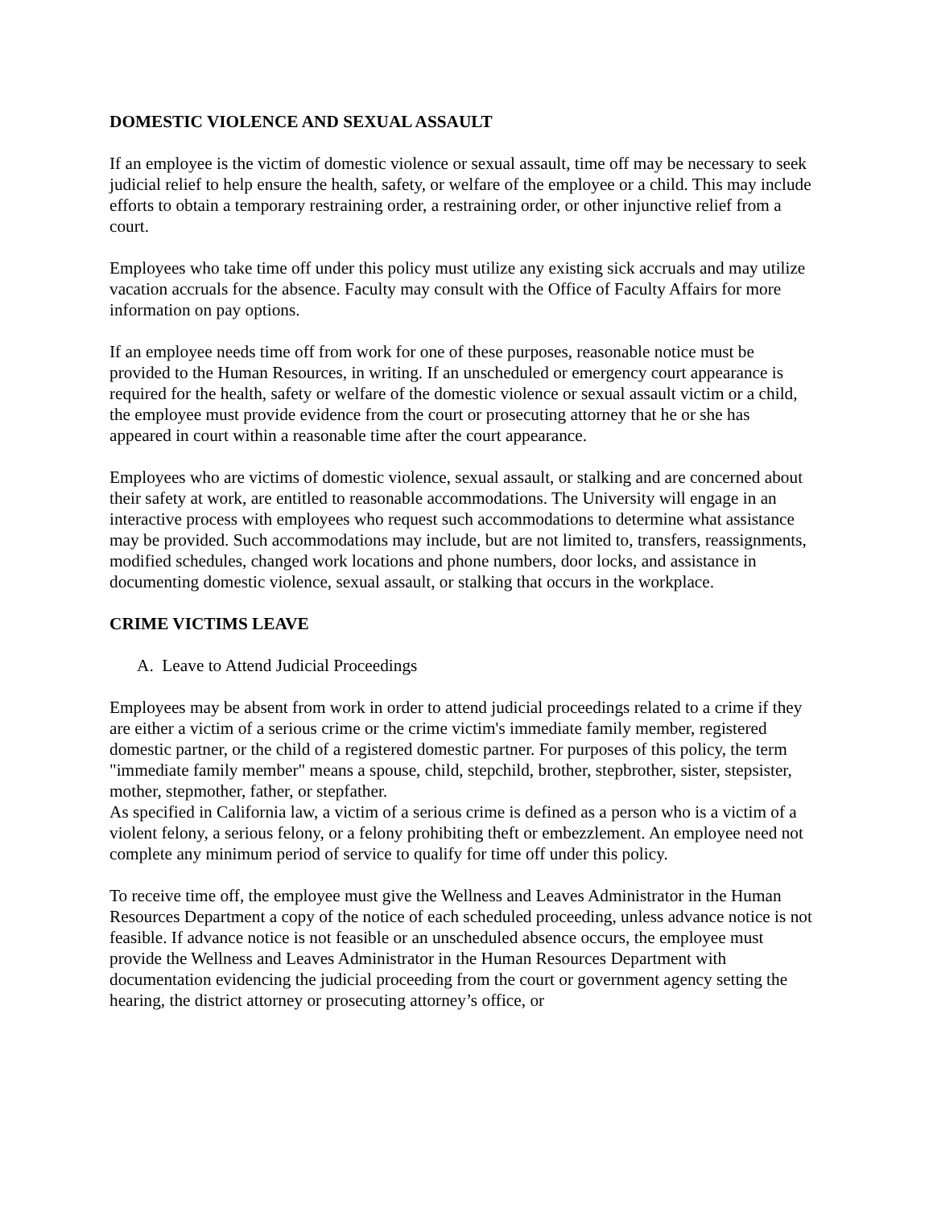DOMESTIC VIOLENCE AND SEXUAL ASSAULT
If an employee is the victim of domestic violence or sexual assault, time off may be necessary to seek judicial relief to help ensure the health, safety, or welfare of the employee or a child. This may include efforts to obtain a temporary restraining order, a restraining order, or other injunctive relief from a court.
Employees who take time off under this policy must utilize any existing sick accruals and may utilize vacation accruals for the absence. Faculty may consult with the Office of Faculty Affairs for more information on pay options.
If an employee needs time off from work for one of these purposes, reasonable notice must be provided to the Human Resources, in writing. If an unscheduled or emergency court appearance is required for the health, safety or welfare of the domestic violence or sexual assault victim or a child, the employee must provide evidence from the court or prosecuting attorney that he or she has appeared in court within a reasonable time after the court appearance.
Employees who are victims of domestic violence, sexual assault, or stalking and are concerned about their safety at work, are entitled to reasonable accommodations. The University will engage in an interactive process with employees who request such accommodations to determine what assistance may be provided. Such accommodations may include, but are not limited to, transfers, reassignments, modified schedules, changed work locations and phone numbers, door locks, and assistance in documenting domestic violence, sexual assault, or stalking that occurs in the workplace.
CRIME VICTIMS LEAVE
A. Leave to Attend Judicial Proceedings
Employees may be absent from work in order to attend judicial proceedings related to a crime if they are either a victim of a serious crime or the crime victim's immediate family member, registered domestic partner, or the child of a registered domestic partner. For purposes of this policy, the term "immediate family member" means a spouse, child, stepchild, brother, stepbrother, sister, stepsister, mother, stepmother, father, or stepfather.
As specified in California law, a victim of a serious crime is defined as a person who is a victim of a violent felony, a serious felony, or a felony prohibiting theft or embezzlement. An employee need not complete any minimum period of service to qualify for time off under this policy.
To receive time off, the employee must give the Wellness and Leaves Administrator in the Human Resources Department a copy of the notice of each scheduled proceeding, unless advance notice is not feasible. If advance notice is not feasible or an unscheduled absence occurs, the employee must provide the Wellness and Leaves Administrator in the Human Resources Department with documentation evidencing the judicial proceeding from the court or government agency setting the hearing, the district attorney or prosecuting attorney’s office, or